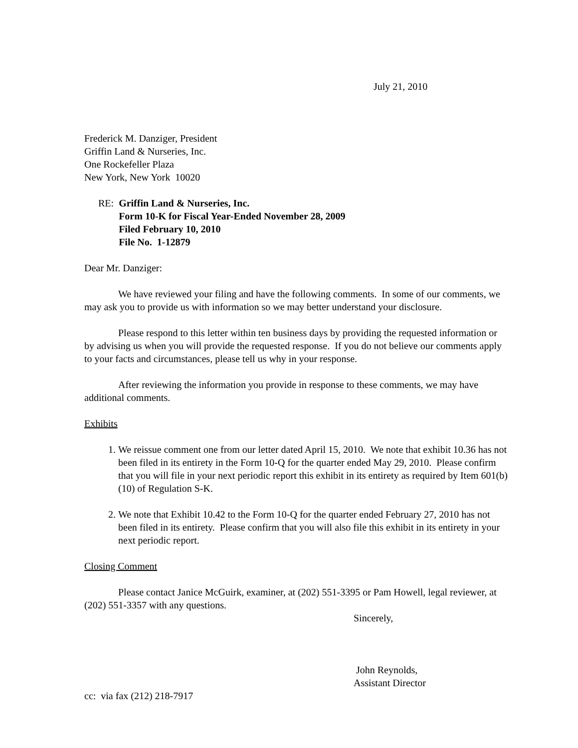July 21, 2010
Frederick M. Danziger, President
Griffin Land & Nurseries, Inc.
One Rockefeller Plaza
New York, New York 10020
RE: Griffin Land & Nurseries, Inc.
Form 10-K for Fiscal Year-Ended November 28, 2009
Filed February 10, 2010
File No. 1-12879
Dear Mr. Danziger:
We have reviewed your filing and have the following comments. In some of our comments, we may ask you to provide us with information so we may better understand your disclosure.
Please respond to this letter within ten business days by providing the requested information or by advising us when you will provide the requested response. If you do not believe our comments apply to your facts and circumstances, please tell us why in your response.
After reviewing the information you provide in response to these comments, we may have additional comments.
Exhibits
1. We reissue comment one from our letter dated April 15, 2010. We note that exhibit 10.36 has not been filed in its entirety in the Form 10-Q for the quarter ended May 29, 2010. Please confirm that you will file in your next periodic report this exhibit in its entirety as required by Item 601(b)(10) of Regulation S-K.
2. We note that Exhibit 10.42 to the Form 10-Q for the quarter ended February 27, 2010 has not been filed in its entirety. Please confirm that you will also file this exhibit in its entirety in your next periodic report.
Closing Comment
Please contact Janice McGuirk, examiner, at (202) 551-3395 or Pam Howell, legal reviewer, at (202) 551-3357 with any questions.
Sincerely,
John Reynolds,
Assistant Director
cc: via fax (212) 218-7917